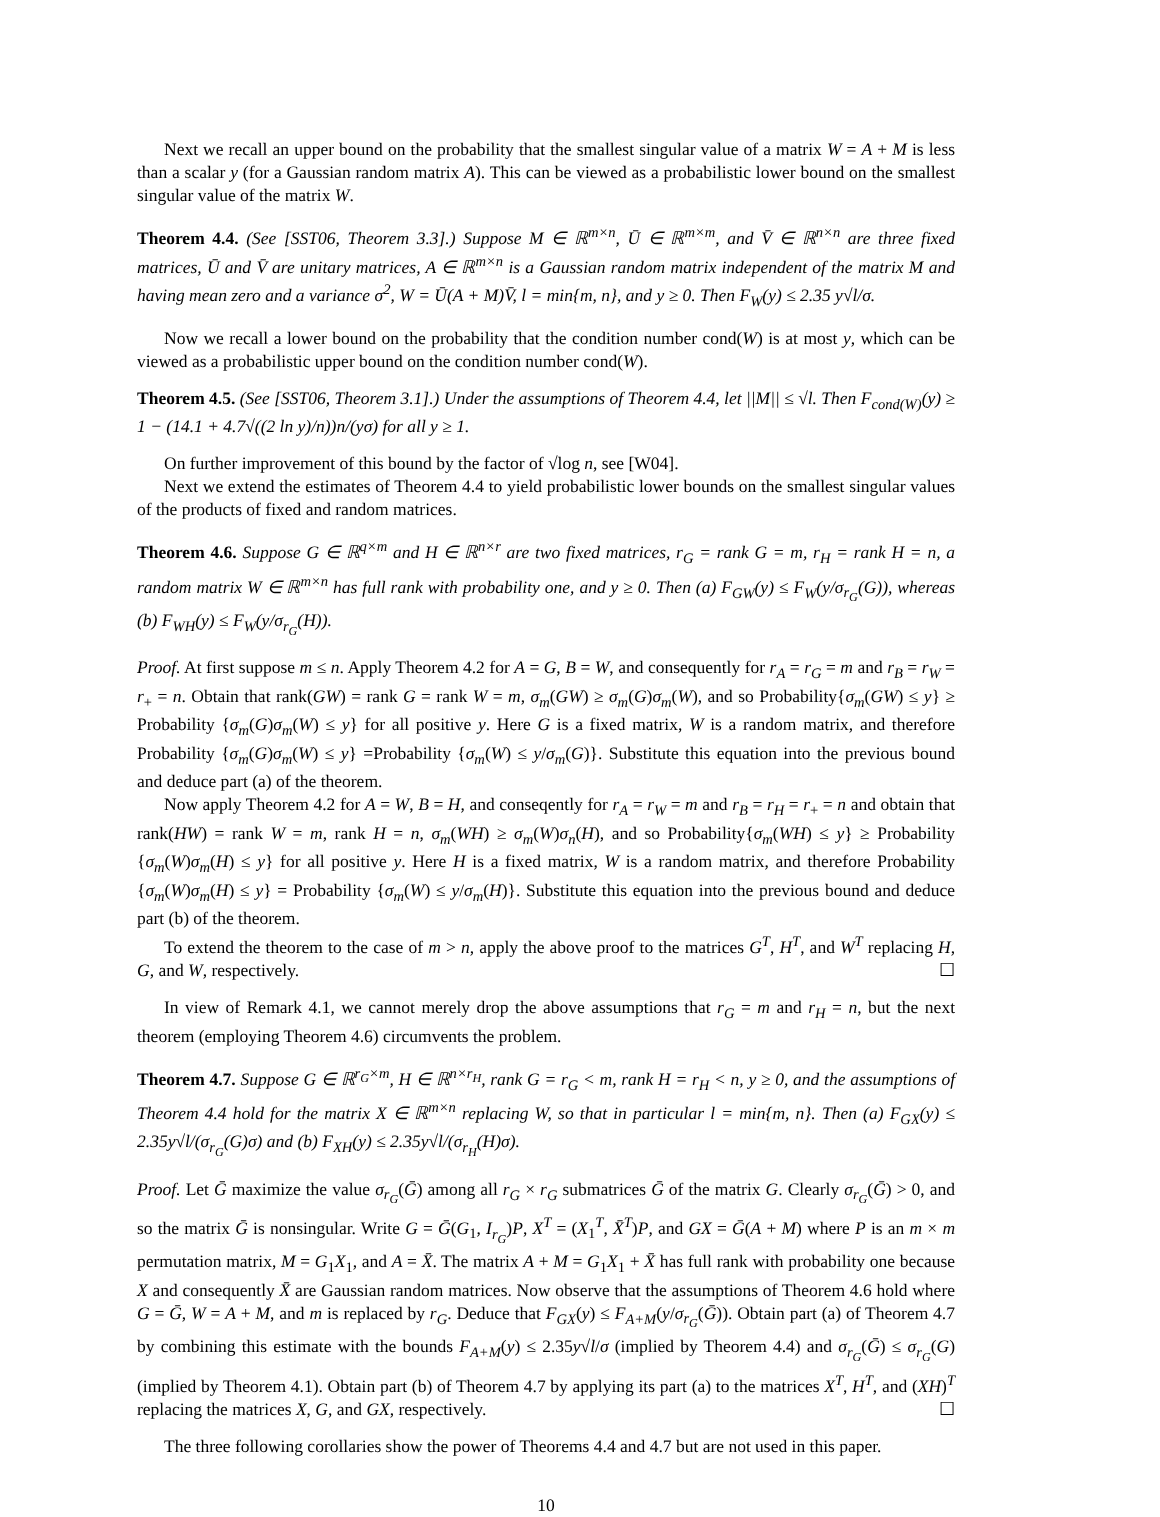Next we recall an upper bound on the probability that the smallest singular value of a matrix W = A + M is less than a scalar y (for a Gaussian random matrix A). This can be viewed as a probabilistic lower bound on the smallest singular value of the matrix W.
Theorem 4.4. (See [SST06, Theorem 3.3].) Suppose M ∈ ℝ<sup>m×n</sup>, Ū ∈ ℝ<sup>m×m</sup>, and V̄ ∈ ℝ<sup>n×n</sup> are three fixed matrices, Ū and V̄ are unitary matrices, A ∈ ℝ<sup>m×n</sup> is a Gaussian random matrix independent of the matrix M and having mean zero and a variance σ<sup>2</sup>, W = Ū(A + M)V̄, l = min{m, n}, and y ≥ 0. Then F<sub>W</sub>(y) ≤ 2.35 y√l/σ.
Now we recall a lower bound on the probability that the condition number cond(W) is at most y, which can be viewed as a probabilistic upper bound on the condition number cond(W).
Theorem 4.5. (See [SST06, Theorem 3.1].) Under the assumptions of Theorem 4.4, let ||M|| ≤ √l. Then F<sub>cond(W)</sub>(y) ≥ 1 − (14.1 + 4.7√((2 ln y)/n))n/(yσ) for all y ≥ 1.
On further improvement of this bound by the factor of √log n, see [W04].
Next we extend the estimates of Theorem 4.4 to yield probabilistic lower bounds on the smallest singular values of the products of fixed and random matrices.
Theorem 4.6. Suppose G ∈ ℝ<sup>q×m</sup> and H ∈ ℝ<sup>n×r</sup> are two fixed matrices, r<sub>G</sub> = rank G = m, r<sub>H</sub> = rank H = n, a random matrix W ∈ ℝ<sup>m×n</sup> has full rank with probability one, and y ≥ 0. Then (a) F<sub>GW</sub>(y) ≤ F<sub>W</sub>(y/σ<sub>r<sub>G</sub></sub>(G)), whereas (b) F<sub>WH</sub>(y) ≤ F<sub>W</sub>(y/σ<sub>r<sub>G</sub></sub>(H)).
Proof. At first suppose m ≤ n. Apply Theorem 4.2 for A = G, B = W, and consequently for r<sub>A</sub> = r<sub>G</sub> = m and r<sub>B</sub> = r<sub>W</sub> = r<sub>+</sub> = n. Obtain that rank(GW) = rank G = rank W = m, σ<sub>m</sub>(GW) ≥ σ<sub>m</sub>(G)σ<sub>m</sub>(W), and so Probability{σ<sub>m</sub>(GW) ≤ y} ≥ Probability {σ<sub>m</sub>(G)σ<sub>m</sub>(W) ≤ y} for all positive y. Here G is a fixed matrix, W is a random matrix, and therefore Probability {σ<sub>m</sub>(G)σ<sub>m</sub>(W) ≤ y} =Probability {σ<sub>m</sub>(W) ≤ y/σ<sub>m</sub>(G)}. Substitute this equation into the previous bound and deduce part (a) of the theorem.
Now apply Theorem 4.2 for A = W, B = H, and conseqently for r<sub>A</sub> = r<sub>W</sub> = m and r<sub>B</sub> = r<sub>H</sub> = r<sub>+</sub> = n and obtain that rank(HW) = rank W = m, rank H = n, σ<sub>m</sub>(WH) ≥ σ<sub>m</sub>(W)σ<sub>n</sub>(H), and so Probability{σ<sub>m</sub>(WH) ≤ y} ≥ Probability {σ<sub>m</sub>(W)σ<sub>m</sub>(H) ≤ y} for all positive y. Here H is a fixed matrix, W is a random matrix, and therefore Probability {σ<sub>m</sub>(W)σ<sub>m</sub>(H) ≤ y} = Probability {σ<sub>m</sub>(W) ≤ y/σ<sub>m</sub>(H)}. Substitute this equation into the previous bound and deduce part (b) of the theorem.
To extend the theorem to the case of m > n, apply the above proof to the matrices G<sup>T</sup>, H<sup>T</sup>, and W<sup>T</sup> replacing H, G, and W, respectively. ☐
In view of Remark 4.1, we cannot merely drop the above assumptions that r<sub>G</sub> = m and r<sub>H</sub> = n, but the next theorem (employing Theorem 4.6) circumvents the problem.
Theorem 4.7. Suppose G ∈ ℝ<sup>r<sub>G</sub>×m</sup>, H ∈ ℝ<sup>n×r<sub>H</sub></sup>, rank G = r<sub>G</sub> < m, rank H = r<sub>H</sub> < n, y ≥ 0, and the assumptions of Theorem 4.4 hold for the matrix X ∈ ℝ<sup>m×n</sup> replacing W, so that in particular l = min{m, n}. Then (a) F<sub>GX</sub>(y) ≤ 2.35y√l/(σ<sub>r<sub>G</sub></sub>(G)σ) and (b) F<sub>XH</sub>(y) ≤ 2.35y√l/(σ<sub>r<sub>H</sub></sub>(H)σ).
Proof. Let Ḡ maximize the value σ<sub>r<sub>G</sub></sub>(Ḡ) among all r<sub>G</sub> × r<sub>G</sub> submatrices Ḡ of the matrix G. Clearly σ<sub>r<sub>G</sub></sub>(Ḡ) > 0, and so the matrix Ḡ is nonsingular. Write G = Ḡ(G<sub>1</sub>, I<sub>r<sub>G</sub></sub>)P, X<sup>T</sup> = (X<sub>1</sub><sup>T</sup>, X̄<sup>T</sup>)P, and GX = Ḡ(A + M) where P is an m × m permutation matrix, M = G<sub>1</sub>X<sub>1</sub>, and A = X̄. The matrix A + M = G<sub>1</sub>X<sub>1</sub> + X̄ has full rank with probability one because X and consequently X̄ are Gaussian random matrices. Now observe that the assumptions of Theorem 4.6 hold where G = Ḡ, W = A + M, and m is replaced by r<sub>G</sub>. Deduce that F<sub>GX</sub>(y) ≤ F<sub>A+M</sub>(y/σ<sub>r<sub>G</sub></sub>(Ḡ)). Obtain part (a) of Theorem 4.7 by combining this estimate with the bounds F<sub>A+M</sub>(y) ≤ 2.35y√l/σ (implied by Theorem 4.4) and σ<sub>r<sub>G</sub></sub>(Ḡ) ≤ σ<sub>r<sub>G</sub></sub>(G) (implied by Theorem 4.1). Obtain part (b) of Theorem 4.7 by applying its part (a) to the matrices X<sup>T</sup>, H<sup>T</sup>, and (XH)<sup>T</sup> replacing the matrices X, G, and GX, respectively. ☐
The three following corollaries show the power of Theorems 4.4 and 4.7 but are not used in this paper.
10